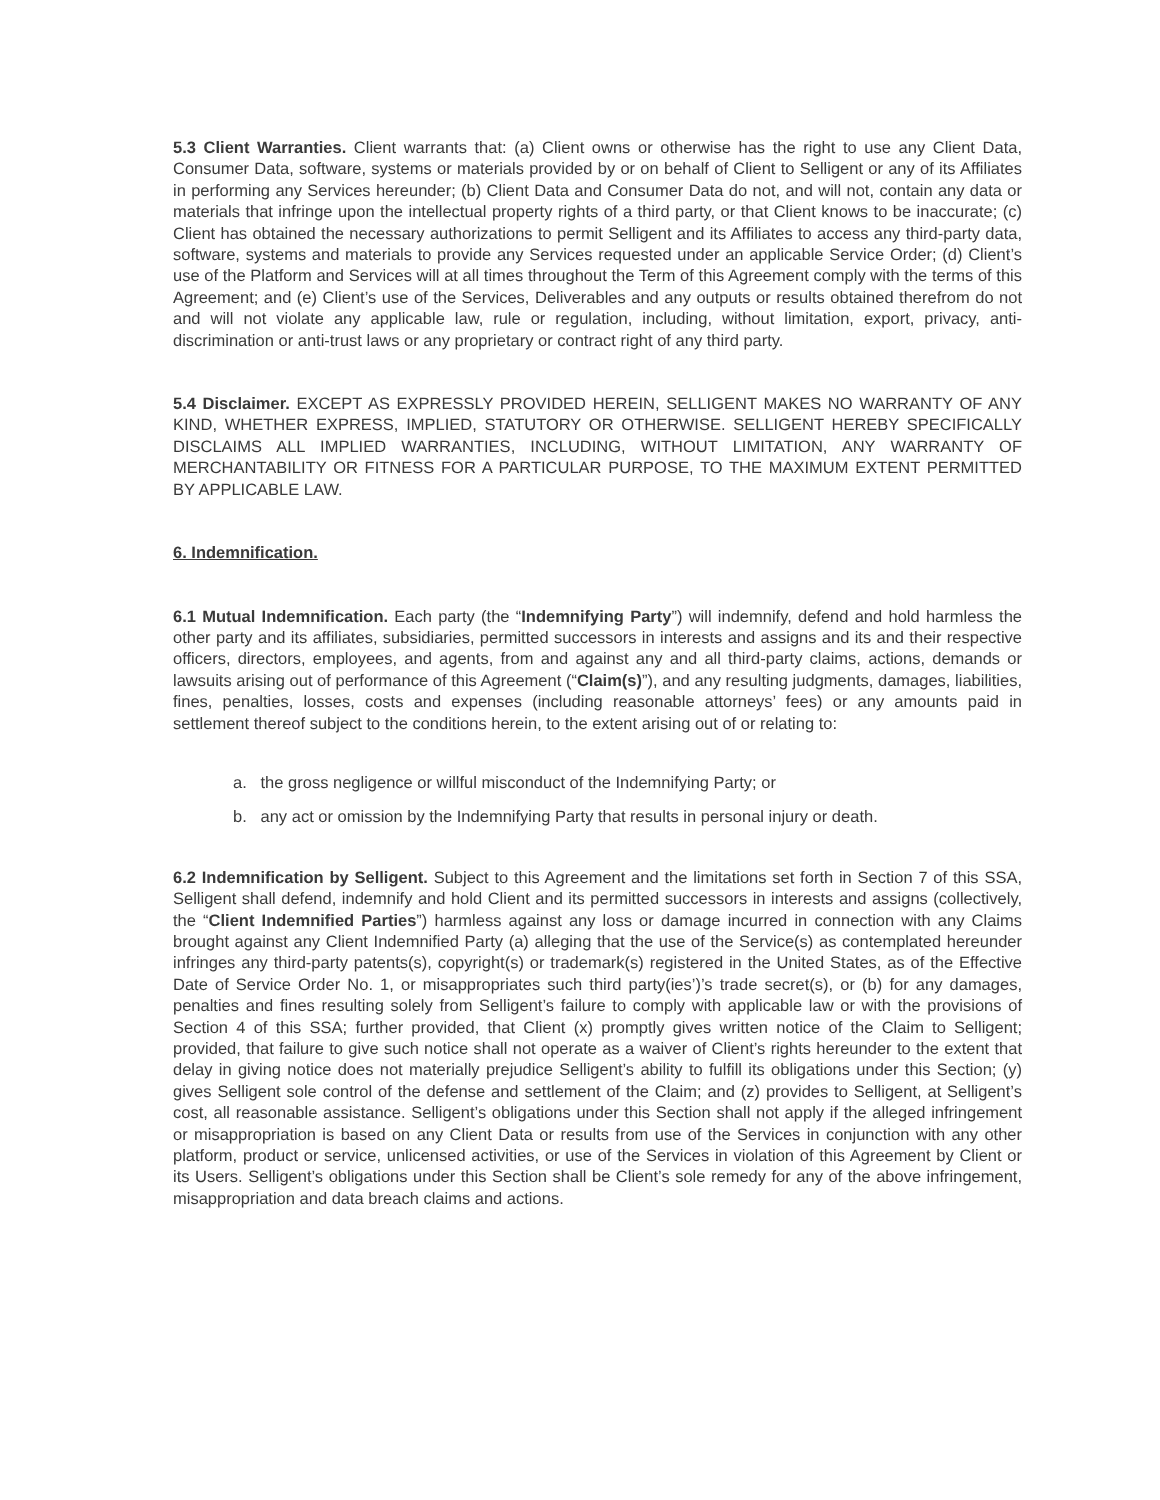5.3 Client Warranties. Client warrants that: (a) Client owns or otherwise has the right to use any Client Data, Consumer Data, software, systems or materials provided by or on behalf of Client to Selligent or any of its Affiliates in performing any Services hereunder; (b) Client Data and Consumer Data do not, and will not, contain any data or materials that infringe upon the intellectual property rights of a third party, or that Client knows to be inaccurate; (c) Client has obtained the necessary authorizations to permit Selligent and its Affiliates to access any third-party data, software, systems and materials to provide any Services requested under an applicable Service Order; (d) Client’s use of the Platform and Services will at all times throughout the Term of this Agreement comply with the terms of this Agreement; and (e) Client’s use of the Services, Deliverables and any outputs or results obtained therefrom do not and will not violate any applicable law, rule or regulation, including, without limitation, export, privacy, anti-discrimination or anti-trust laws or any proprietary or contract right of any third party.
5.4 Disclaimer. EXCEPT AS EXPRESSLY PROVIDED HEREIN, SELLIGENT MAKES NO WARRANTY OF ANY KIND, WHETHER EXPRESS, IMPLIED, STATUTORY OR OTHERWISE. SELLIGENT HEREBY SPECIFICALLY DISCLAIMS ALL IMPLIED WARRANTIES, INCLUDING, WITHOUT LIMITATION, ANY WARRANTY OF MERCHANTABILITY OR FITNESS FOR A PARTICULAR PURPOSE, TO THE MAXIMUM EXTENT PERMITTED BY APPLICABLE LAW.
6. Indemnification.
6.1 Mutual Indemnification. Each party (the “Indemnifying Party”) will indemnify, defend and hold harmless the other party and its affiliates, subsidiaries, permitted successors in interests and assigns and its and their respective officers, directors, employees, and agents, from and against any and all third-party claims, actions, demands or lawsuits arising out of performance of this Agreement (“Claim(s)”), and any resulting judgments, damages, liabilities, fines, penalties, losses, costs and expenses (including reasonable attorneys’ fees) or any amounts paid in settlement thereof subject to the conditions herein, to the extent arising out of or relating to:
a. the gross negligence or willful misconduct of the Indemnifying Party; or
b. any act or omission by the Indemnifying Party that results in personal injury or death.
6.2 Indemnification by Selligent. Subject to this Agreement and the limitations set forth in Section 7 of this SSA, Selligent shall defend, indemnify and hold Client and its permitted successors in interests and assigns (collectively, the “Client Indemnified Parties”) harmless against any loss or damage incurred in connection with any Claims brought against any Client Indemnified Party (a) alleging that the use of the Service(s) as contemplated hereunder infringes any third-party patents(s), copyright(s) or trademark(s) registered in the United States, as of the Effective Date of Service Order No. 1, or misappropriates such third party(ies’)’s trade secret(s), or (b) for any damages, penalties and fines resulting solely from Selligent’s failure to comply with applicable law or with the provisions of Section 4 of this SSA; further provided, that Client (x) promptly gives written notice of the Claim to Selligent; provided, that failure to give such notice shall not operate as a waiver of Client’s rights hereunder to the extent that delay in giving notice does not materially prejudice Selligent’s ability to fulfill its obligations under this Section; (y) gives Selligent sole control of the defense and settlement of the Claim; and (z) provides to Selligent, at Selligent’s cost, all reasonable assistance. Selligent’s obligations under this Section shall not apply if the alleged infringement or misappropriation is based on any Client Data or results from use of the Services in conjunction with any other platform, product or service, unlicensed activities, or use of the Services in violation of this Agreement by Client or its Users. Selligent’s obligations under this Section shall be Client’s sole remedy for any of the above infringement, misappropriation and data breach claims and actions.